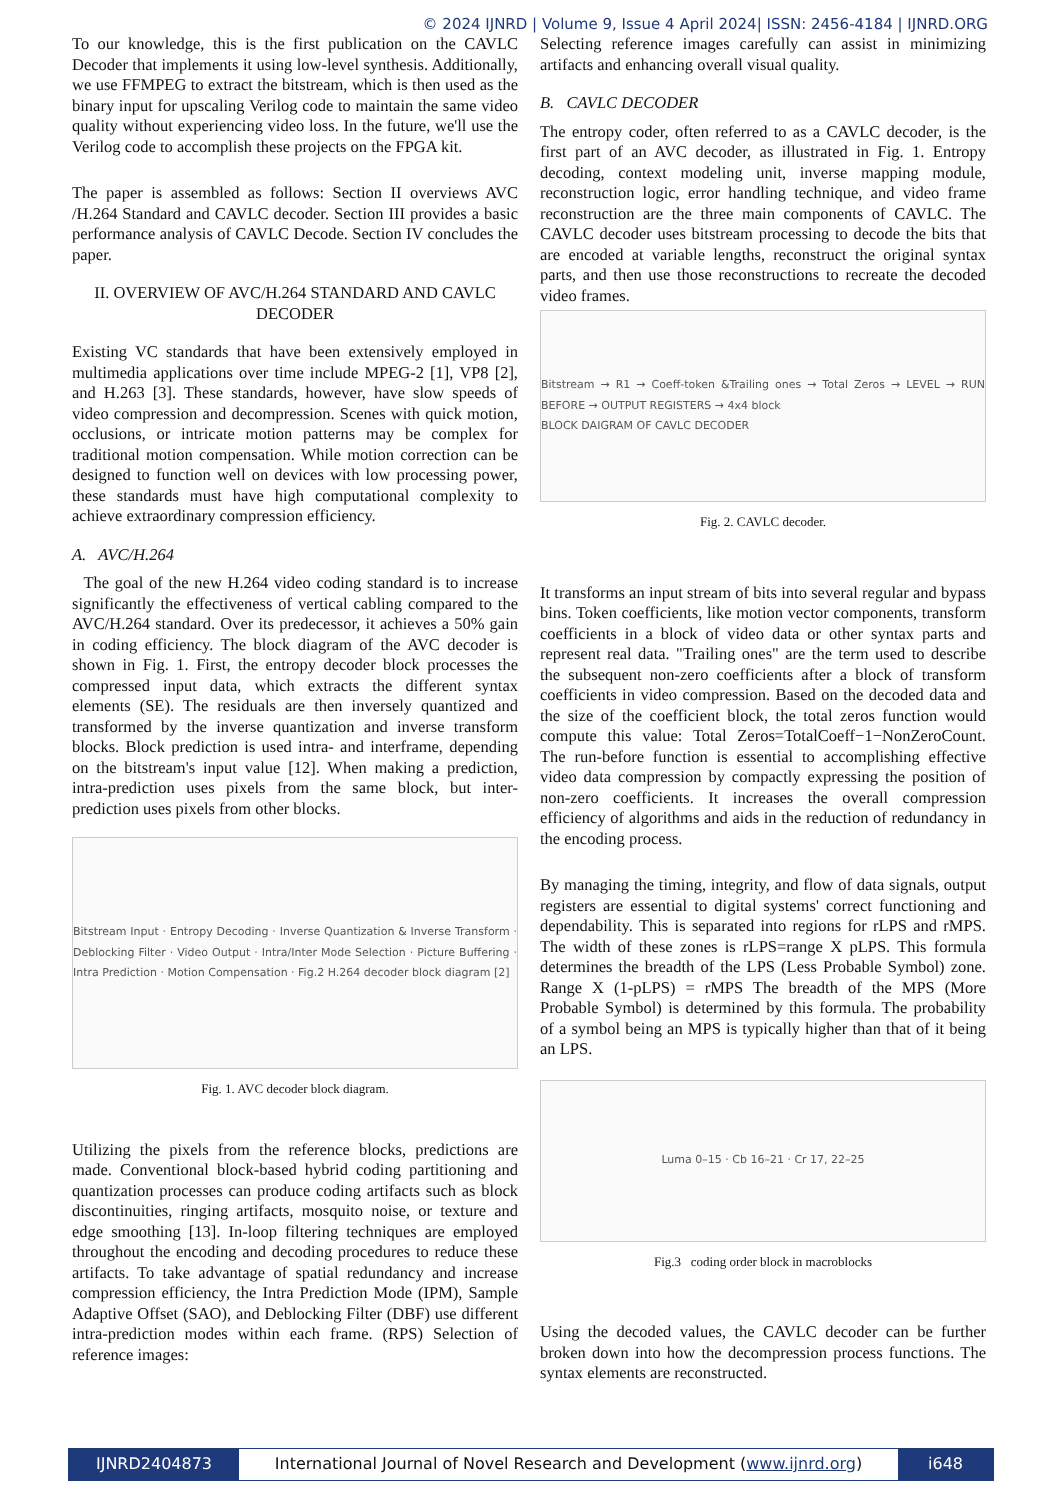© 2024 IJNRD | Volume 9, Issue 4 April 2024| ISSN: 2456-4184 | IJNRD.ORG
To our knowledge, this is the first publication on the CAVLC Decoder that implements it using low-level synthesis. Additionally, we use FFMPEG to extract the bitstream, which is then used as the binary input for upscaling Verilog code to maintain the same video quality without experiencing video loss. In the future, we'll use the Verilog code to accomplish these projects on the FPGA kit.
The paper is assembled as follows: Section II overviews AVC /H.264 Standard and CAVLC decoder. Section III provides a basic performance analysis of CAVLC Decode. Section IV concludes the paper.
II. OVERVIEW OF AVC/H.264 STANDARD AND CAVLC DECODER
Existing VC standards that have been extensively employed in multimedia applications over time include MPEG-2 [1], VP8 [2], and H.263 [3]. These standards, however, have slow speeds of video compression and decompression. Scenes with quick motion, occlusions, or intricate motion patterns may be complex for traditional motion compensation. While motion correction can be designed to function well on devices with low processing power, these standards must have high computational complexity to achieve extraordinary compression efficiency.
A. AVC/H.264
The goal of the new H.264 video coding standard is to increase significantly the effectiveness of vertical cabling compared to the AVC/H.264 standard. Over its predecessor, it achieves a 50% gain in coding efficiency. The block diagram of the AVC decoder is shown in Fig. 1. First, the entropy decoder block processes the compressed input data, which extracts the different syntax elements (SE). The residuals are then inversely quantized and transformed by the inverse quantization and inverse transform blocks. Block prediction is used intra- and interframe, depending on the bitstream's input value [12]. When making a prediction, intra-prediction uses pixels from the same block, but inter-prediction uses pixels from other blocks.
Bitstream Input · Entropy Decoding · Inverse Quantization & Inverse Transform · Deblocking Filter · Video Output · Intra/Inter Mode Selection · Picture Buffering · Intra Prediction · Motion Compensation · Fig.2 H.264 decoder block diagram [2]
Fig. 1. AVC decoder block diagram.
Utilizing the pixels from the reference blocks, predictions are made. Conventional block-based hybrid coding partitioning and quantization processes can produce coding artifacts such as block discontinuities, ringing artifacts, mosquito noise, or texture and edge smoothing [13]. In-loop filtering techniques are employed throughout the encoding and decoding procedures to reduce these artifacts. To take advantage of spatial redundancy and increase compression efficiency, the Intra Prediction Mode (IPM), Sample Adaptive Offset (SAO), and Deblocking Filter (DBF) use different intra-prediction modes within each frame. (RPS) Selection of reference images:
Selecting reference images carefully can assist in minimizing artifacts and enhancing overall visual quality.
B. CAVLC DECODER
The entropy coder, often referred to as a CAVLC decoder, is the first part of an AVC decoder, as illustrated in Fig. 1. Entropy decoding, context modeling unit, inverse mapping module, reconstruction logic, error handling technique, and video frame reconstruction are the three main components of CAVLC. The CAVLC decoder uses bitstream processing to decode the bits that are encoded at variable lengths, reconstruct the original syntax parts, and then use those reconstructions to recreate the decoded video frames.
Bitstream → R1 → Coeff-token &Trailing ones → Total Zeros → LEVEL → RUN BEFORE → OUTPUT REGISTERS → 4x4 block
BLOCK DAIGRAM OF CAVLC DECODER
Fig. 2. CAVLC decoder.
It transforms an input stream of bits into several regular and bypass bins. Token coefficients, like motion vector components, transform coefficients in a block of video data or other syntax parts and represent real data. "Trailing ones" are the term used to describe the subsequent non-zero coefficients after a block of transform coefficients in video compression. Based on the decoded data and the size of the coefficient block, the total zeros function would compute this value: Total Zeros=TotalCoeff−1−NonZeroCount. The run-before function is essential to accomplishing effective video data compression by compactly expressing the position of non-zero coefficients. It increases the overall compression efficiency of algorithms and aids in the reduction of redundancy in the encoding process.
By managing the timing, integrity, and flow of data signals, output registers are essential to digital systems' correct functioning and dependability. This is separated into regions for rLPS and rMPS. The width of these zones is rLPS=range X pLPS. This formula determines the breadth of the LPS (Less Probable Symbol) zone. Range X (1-pLPS) = rMPS The breadth of the MPS (More Probable Symbol) is determined by this formula. The probability of a symbol being an MPS is typically higher than that of it being an LPS.
Luma 0–15 · Cb 16–21 · Cr 17, 22–25
Fig.3 coding order block in macroblocks
Using the decoded values, the CAVLC decoder can be further broken down into how the decompression process functions. The syntax elements are reconstructed.
IJNRD2404873 International Journal of Novel Research and Development (www.ijnrd.org)
i648